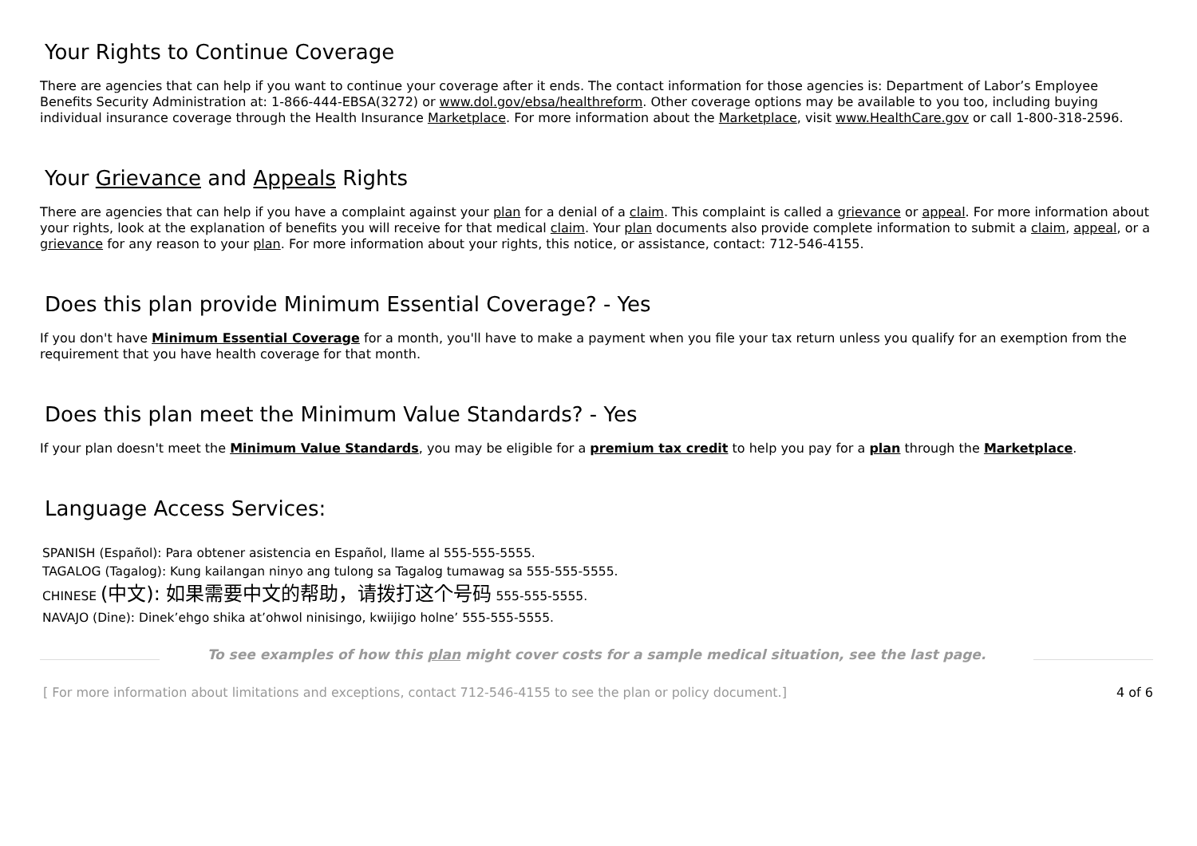Your Rights to Continue Coverage
There are agencies that can help if you want to continue your coverage after it ends. The contact information for those agencies is: Department of Labor’s Employee Benefits Security Administration at: 1-866-444-EBSA(3272) or www.dol.gov/ebsa/healthreform. Other coverage options may be available to you too, including buying individual insurance coverage through the Health Insurance Marketplace. For more information about the Marketplace, visit www.HealthCare.gov or call 1-800-318-2596.
Your Grievance and Appeals Rights
There are agencies that can help if you have a complaint against your plan for a denial of a claim. This complaint is called a grievance or appeal. For more information about your rights, look at the explanation of benefits you will receive for that medical claim. Your plan documents also provide complete information to submit a claim, appeal, or a grievance for any reason to your plan. For more information about your rights, this notice, or assistance, contact: 712-546-4155.
Does this plan provide Minimum Essential Coverage? - Yes
If you don't have Minimum Essential Coverage for a month, you'll have to make a payment when you file your tax return unless you qualify for an exemption from the requirement that you have health coverage for that month.
Does this plan meet the Minimum Value Standards? - Yes
If your plan doesn't meet the Minimum Value Standards, you may be eligible for a premium tax credit to help you pay for a plan through the Marketplace.
Language Access Services:
SPANISH (Español): Para obtener asistencia en Español, llame al 555-555-5555.
TAGALOG (Tagalog): Kung kailangan ninyo ang tulong sa Tagalog tumawag sa 555-555-5555.
CHINESE (中文): 如果需要中文的帮助，请拨打这个号码 555-555-5555.
NAVAJO (Dine): Dinek’ehgo shika at’ohwol ninisingo, kwiijigo holne’ 555-555-5555.
To see examples of how this plan might cover costs for a sample medical situation, see the last page.
[ For more information about limitations and exceptions, contact 712-546-4155 to see the plan or policy document.] 4 of 6